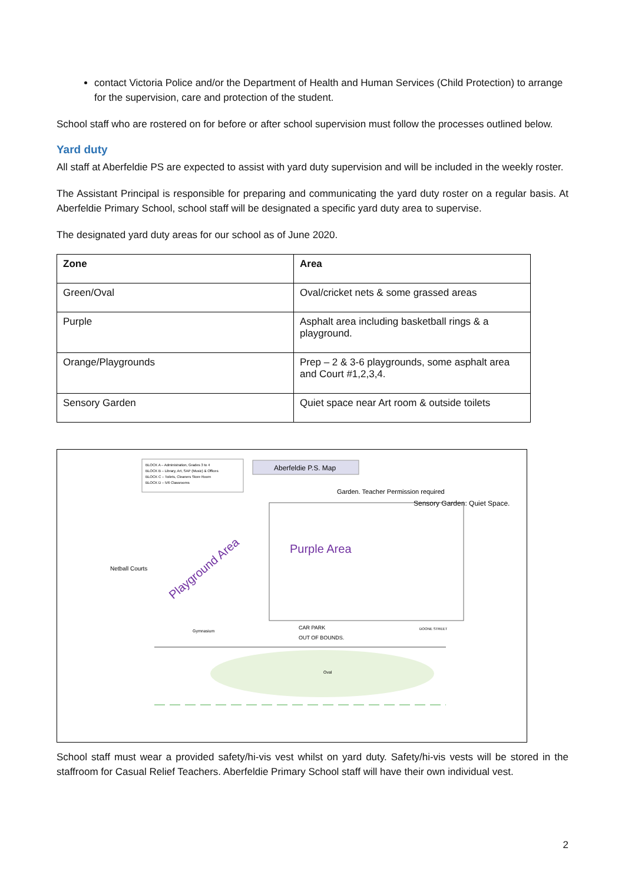contact Victoria Police and/or the Department of Health and Human Services (Child Protection) to arrange for the supervision, care and protection of the student.
School staff who are rostered on for before or after school supervision must follow the processes outlined below.
Yard duty
All staff at Aberfeldie PS are expected to assist with yard duty supervision and will be included in the weekly roster.
The Assistant Principal is responsible for preparing and communicating the yard duty roster on a regular basis. At Aberfeldie Primary School, school staff will be designated a specific yard duty area to supervise.
The designated yard duty areas for our school as of June 2020.
| Zone | Area |
| --- | --- |
| Green/Oval | Oval/cricket nets & some grassed areas |
| Purple | Asphalt area including basketball rings & a playground. |
| Orange/Playgrounds | Prep – 2 & 3-6 playgrounds, some asphalt area and Court #1,2,3,4. |
| Sensory Garden | Quiet space near Art room & outside toilets |
Aberfeldie P.S. Map
BLOCK A – Administration, Grades 3 to 4
BLOCK B – Library, Art, SAP (Music) & Offices
BLOCK C – Toilets, Cleaners Store Room
BLOCK D – 5/6 Classrooms
Purple Area
Playground Area
Sensory Garden: Quiet Space.
Garden. Teacher Permission required
Netball Courts
Gymnasium
CAR PARK
OUT OF BOUNDS.
DOONE STREET
Oval
School staff must wear a provided safety/hi-vis vest whilst on yard duty. Safety/hi-vis vests will be stored in the staffroom for Casual Relief Teachers. Aberfeldie Primary School staff will have their own individual vest.
2